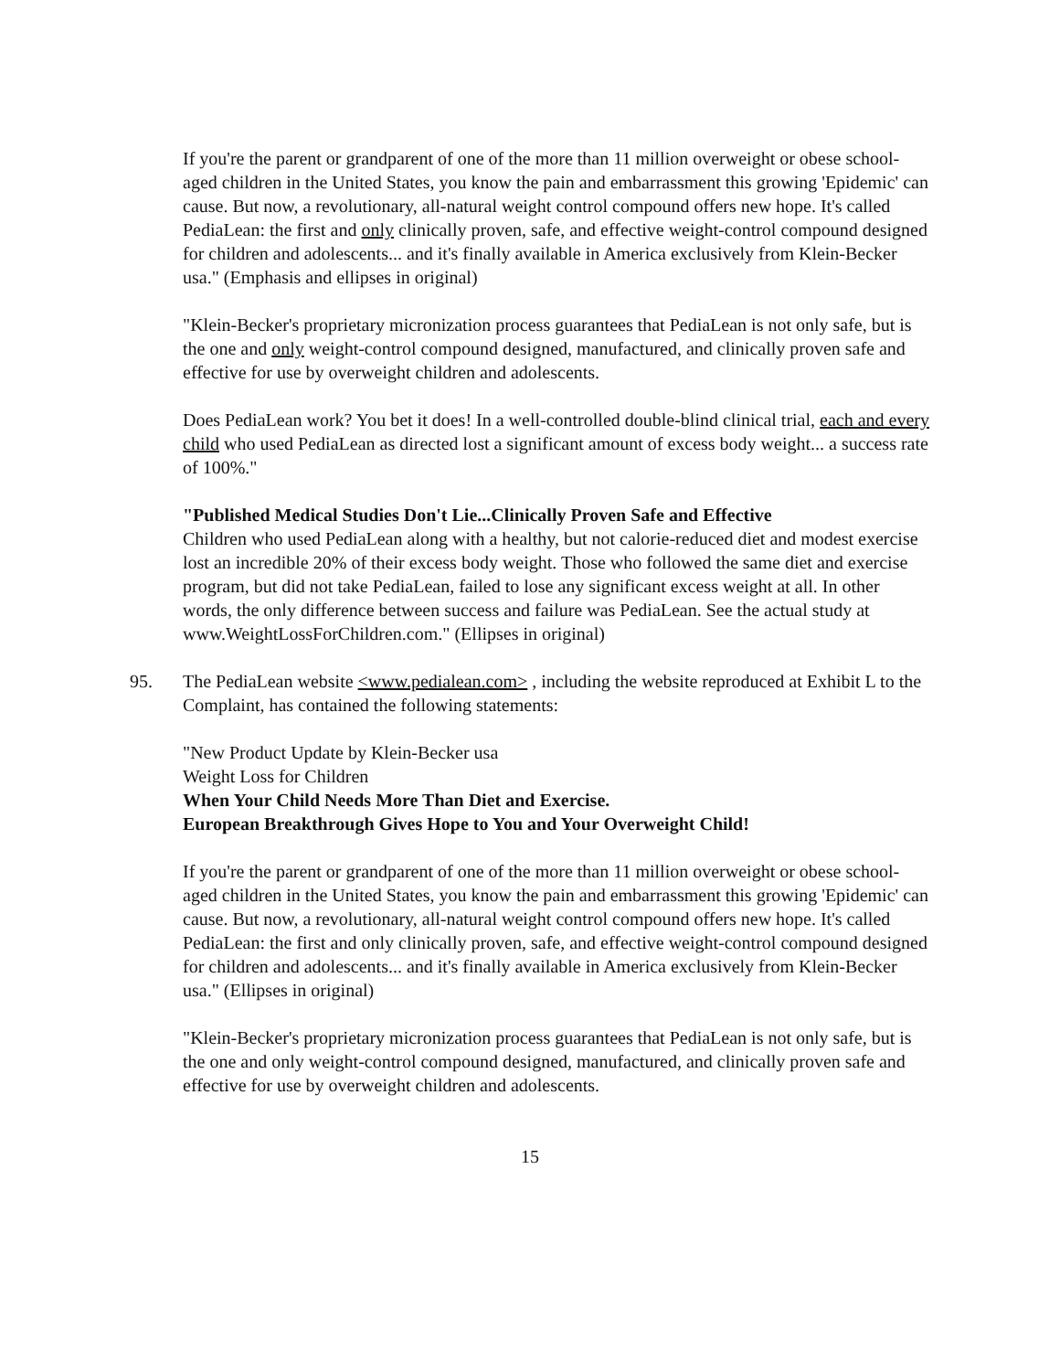If you're the parent or grandparent of one of the more than 11 million overweight or obese school-aged children in the United States, you know the pain and embarrassment this growing 'Epidemic' can cause. But now, a revolutionary, all-natural weight control compound offers new hope. It's called PediaLean: the first and only clinically proven, safe, and effective weight-control compound designed for children and adolescents... and it's finally available in America exclusively from Klein-Becker usa." (Emphasis and ellipses in original)
"Klein-Becker's proprietary micronization process guarantees that PediaLean is not only safe, but is the one and only weight-control compound designed, manufactured, and clinically proven safe and effective for use by overweight children and adolescents.
Does PediaLean work? You bet it does! In a well-controlled double-blind clinical trial, each and every child who used PediaLean as directed lost a significant amount of excess body weight... a success rate of 100%."
"Published Medical Studies Don't Lie...Clinically Proven Safe and Effective
Children who used PediaLean along with a healthy, but not calorie-reduced diet and modest exercise lost an incredible 20% of their excess body weight. Those who followed the same diet and exercise program, but did not take PediaLean, failed to lose any significant excess weight at all. In other words, the only difference between success and failure was PediaLean. See the actual study at www.WeightLossForChildren.com." (Ellipses in original)
95. The PediaLean website <www.pedialean.com> , including the website reproduced at Exhibit L to the Complaint, has contained the following statements:
"New Product Update by Klein-Becker usa
Weight Loss for Children
When Your Child Needs More Than Diet and Exercise.
European Breakthrough Gives Hope to You and Your Overweight Child!
If you're the parent or grandparent of one of the more than 11 million overweight or obese school-aged children in the United States, you know the pain and embarrassment this growing 'Epidemic' can cause. But now, a revolutionary, all-natural weight control compound offers new hope. It's called PediaLean: the first and only clinically proven, safe, and effective weight-control compound designed for children and adolescents... and it's finally available in America exclusively from Klein-Becker usa." (Ellipses in original)
"Klein-Becker's proprietary micronization process guarantees that PediaLean is not only safe, but is the one and only weight-control compound designed, manufactured, and clinically proven safe and effective for use by overweight children and adolescents.
15